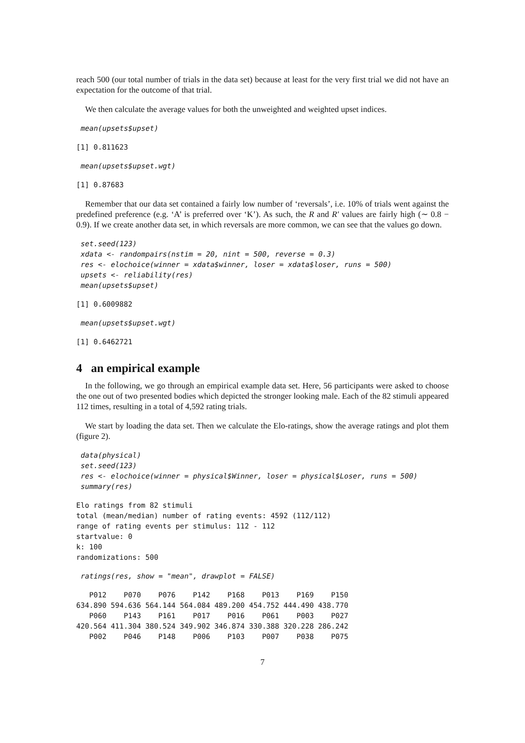reach 500 (our total number of trials in the data set) because at least for the very first trial we did not have an expectation for the outcome of that trial.
We then calculate the average values for both the unweighted and weighted upset indices.
mean(upsets$upset)
[1] 0.811623
mean(upsets$upset.wgt)
[1] 0.87683
Remember that our data set contained a fairly low number of ‘reversals’, i.e. 10% of trials went against the predefined preference (e.g. ‘A’ is preferred over ‘K’). As such, the R and R′ values are fairly high (∼ 0.8 − 0.9). If we create another data set, in which reversals are more common, we can see that the values go down.
set.seed(123)
xdata <- randompairs(nstim = 20, nint = 500, reverse = 0.3)
res <- elochoice(winner = xdata$winner, loser = xdata$loser, runs = 500)
upsets <- reliability(res)
mean(upsets$upset)
[1] 0.6009882
mean(upsets$upset.wgt)
[1] 0.6462721
4 an empirical example
In the following, we go through an empirical example data set. Here, 56 participants were asked to choose the one out of two presented bodies which depicted the stronger looking male. Each of the 82 stimuli appeared 112 times, resulting in a total of 4,592 rating trials.
We start by loading the data set. Then we calculate the Elo-ratings, show the average ratings and plot them (figure 2).
data(physical)
set.seed(123)
res <- elochoice(winner = physical$Winner, loser = physical$Loser, runs = 500)
summary(res)
Elo ratings from 82 stimuli
total (mean/median) number of rating events: 4592 (112/112)
range of rating events per stimulus: 112 - 112
startvalue: 0
k: 100
randomizations: 500
ratings(res, show = "mean", drawplot = FALSE)
   P012    P070    P076    P142    P168    P013    P169    P150
634.890 594.636 564.144 564.084 489.200 454.752 444.490 438.770
   P060    P143    P161    P017    P016    P061    P003    P027
420.564 411.304 380.524 349.902 346.874 330.388 320.228 286.242
   P002    P046    P148    P006    P103    P007    P038    P075
7